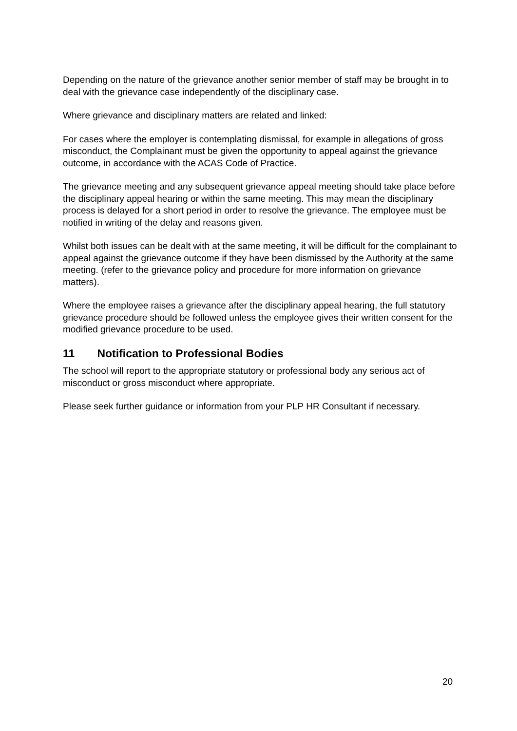Depending on the nature of the grievance another senior member of staff may be brought in to deal with the grievance case independently of the disciplinary case.
Where grievance and disciplinary matters are related and linked:
For cases where the employer is contemplating dismissal, for example in allegations of gross misconduct, the Complainant must be given the opportunity to appeal against the grievance outcome, in accordance with the ACAS Code of Practice.
The grievance meeting and any subsequent grievance appeal meeting should take place before the disciplinary appeal hearing or within the same meeting. This may mean the disciplinary process is delayed for a short period in order to resolve the grievance. The employee must be notified in writing of the delay and reasons given.
Whilst both issues can be dealt with at the same meeting, it will be difficult for the complainant to appeal against the grievance outcome if they have been dismissed by the Authority at the same meeting. (refer to the grievance policy and procedure for more information on grievance matters).
Where the employee raises a grievance after the disciplinary appeal hearing, the full statutory grievance procedure should be followed unless the employee gives their written consent for the modified grievance procedure to be used.
11 Notification to Professional Bodies
The school will report to the appropriate statutory or professional body any serious act of misconduct or gross misconduct where appropriate.
Please seek further guidance or information from your PLP HR Consultant if necessary.
20